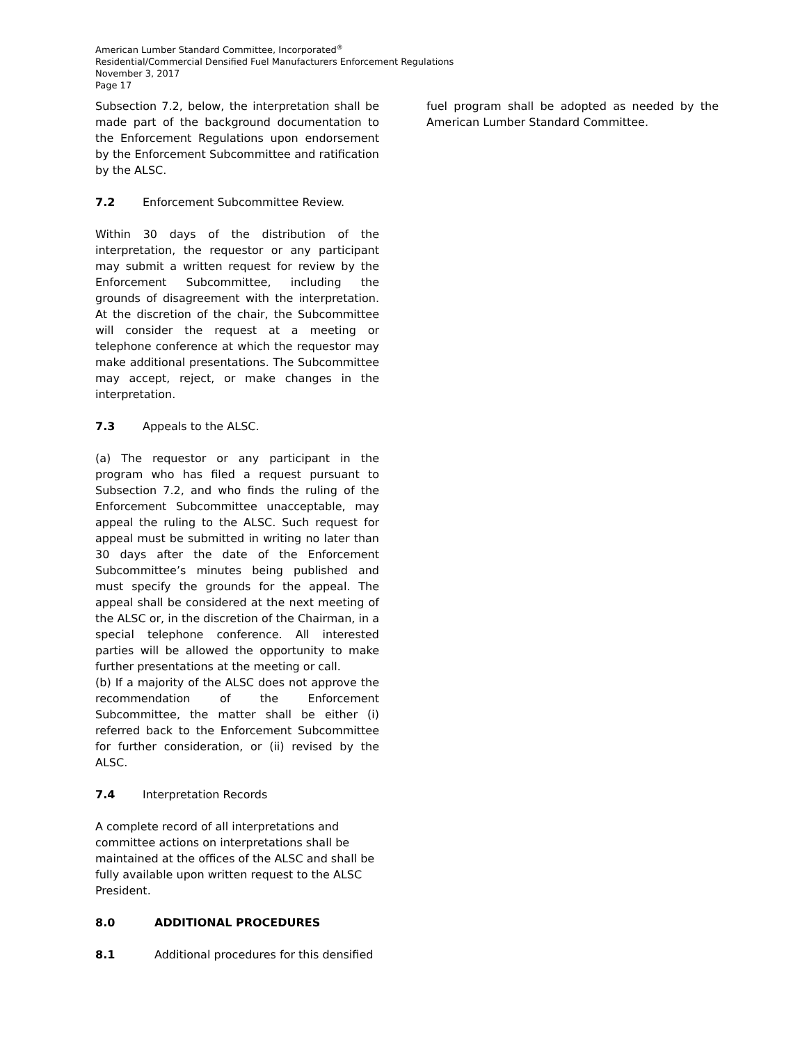American Lumber Standard Committee, Incorporated<sup>®</sup>
Residential/Commercial Densified Fuel Manufacturers Enforcement Regulations
November 3, 2017
Page 17
Subsection 7.2, below, the interpretation shall be made part of the background documentation to the Enforcement Regulations upon endorsement by the Enforcement Subcommittee and ratification by the ALSC.
7.2 Enforcement Subcommittee Review.
Within 30 days of the distribution of the interpretation, the requestor or any participant may submit a written request for review by the Enforcement Subcommittee, including the grounds of disagreement with the interpretation. At the discretion of the chair, the Subcommittee will consider the request at a meeting or telephone conference at which the requestor may make additional presentations. The Subcommittee may accept, reject, or make changes in the interpretation.
7.3 Appeals to the ALSC.
(a) The requestor or any participant in the program who has filed a request pursuant to Subsection 7.2, and who finds the ruling of the Enforcement Subcommittee unacceptable, may appeal the ruling to the ALSC. Such request for appeal must be submitted in writing no later than 30 days after the date of the Enforcement Subcommittee’s minutes being published and must specify the grounds for the appeal. The appeal shall be considered at the next meeting of the ALSC or, in the discretion of the Chairman, in a special telephone conference. All interested parties will be allowed the opportunity to make further presentations at the meeting or call.
(b) If a majority of the ALSC does not approve the recommendation of the Enforcement Subcommittee, the matter shall be either (i) referred back to the Enforcement Subcommittee for further consideration, or (ii) revised by the ALSC.
7.4 Interpretation Records
A complete record of all interpretations and committee actions on interpretations shall be maintained at the offices of the ALSC and shall be fully available upon written request to the ALSC President.
8.0 ADDITIONAL PROCEDURES
8.1 Additional procedures for this densified
fuel program shall be adopted as needed by the American Lumber Standard Committee.